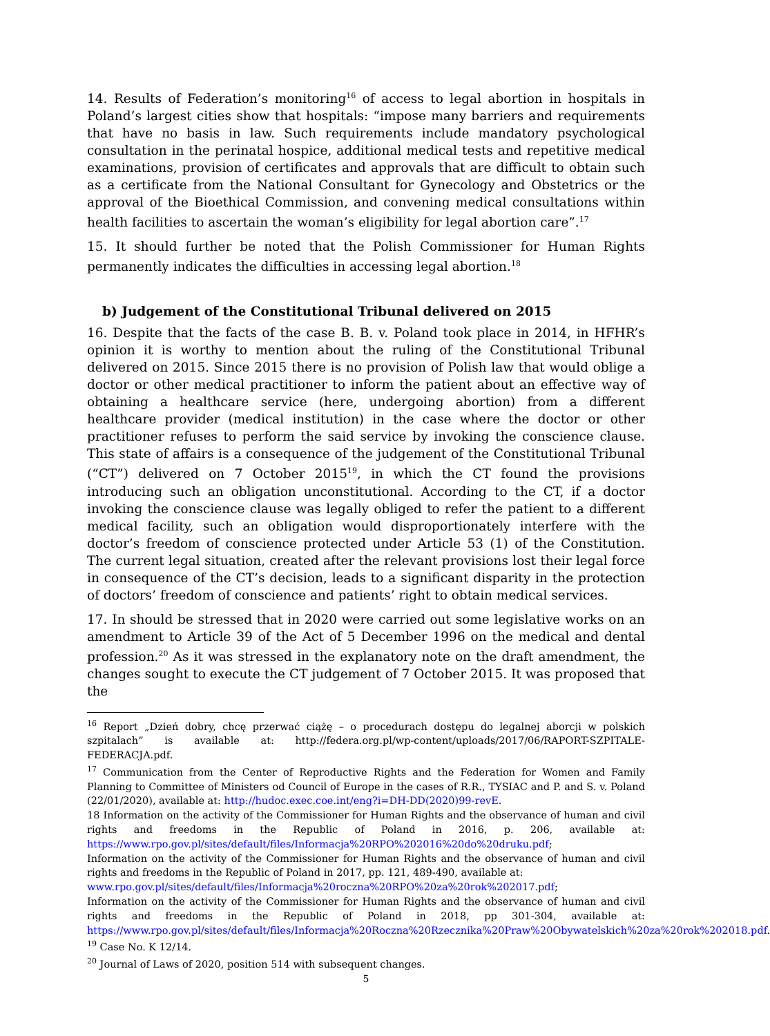14. Results of Federation’s monitoring<sup>16</sup> of access to legal abortion in hospitals in Poland’s largest cities show that hospitals: “impose many barriers and requirements that have no basis in law. Such requirements include mandatory psychological consultation in the perinatal hospice, additional medical tests and repetitive medical examinations, provision of certificates and approvals that are difficult to obtain such as a certificate from the National Consultant for Gynecology and Obstetrics or the approval of the Bioethical Commission, and convening medical consultations within health facilities to ascertain the woman’s eligibility for legal abortion care”.<sup>17</sup>
15. It should further be noted that the Polish Commissioner for Human Rights permanently indicates the difficulties in accessing legal abortion.<sup>18</sup>
b) Judgement of the Constitutional Tribunal delivered on 2015
16. Despite that the facts of the case B. B. v. Poland took place in 2014, in HFHR’s opinion it is worthy to mention about the ruling of the Constitutional Tribunal delivered on 2015. Since 2015 there is no provision of Polish law that would oblige a doctor or other medical practitioner to inform the patient about an effective way of obtaining a healthcare service (here, undergoing abortion) from a different healthcare provider (medical institution) in the case where the doctor or other practitioner refuses to perform the said service by invoking the conscience clause. This state of affairs is a consequence of the judgement of the Constitutional Tribunal (“CT”) delivered on 7 October 2015<sup>19</sup>, in which the CT found the provisions introducing such an obligation unconstitutional. According to the CT, if a doctor invoking the conscience clause was legally obliged to refer the patient to a different medical facility, such an obligation would disproportionately interfere with the doctor’s freedom of conscience protected under Article 53 (1) of the Constitution. The current legal situation, created after the relevant provisions lost their legal force in consequence of the CT’s decision, leads to a significant disparity in the protection of doctors’ freedom of conscience and patients’ right to obtain medical services.
17. In should be stressed that in 2020 were carried out some legislative works on an amendment to Article 39 of the Act of 5 December 1996 on the medical and dental profession.<sup>20</sup> As it was stressed in the explanatory note on the draft amendment, the changes sought to execute the CT judgement of 7 October 2015. It was proposed that the
<sup>16</sup> Report „Dzień dobry, chcę przerwać ciążę – o procedurach dostępu do legalnej aborcji w polskich szpitalach” is available at: http://federa.org.pl/wp-content/uploads/2017/06/RAPORT-SZPITALE-FEDERACJA.pdf.
<sup>17</sup> Communication from the Center of Reproductive Rights and the Federation for Women and Family Planning to Committee of Ministers od Council of Europe in the cases of R.R., TYSIAC and P. and S. v. Poland (22/01/2020), available at: http://hudoc.exec.coe.int/eng?i=DH-DD(2020)99-revE.
18 Information on the activity of the Commissioner for Human Rights and the observance of human and civil rights and freedoms in the Republic of Poland in 2016, p. 206, available at: https://www.rpo.gov.pl/sites/default/files/Informacja%20RPO%202016%20do%20druku.pdf;
Information on the activity of the Commissioner for Human Rights and the observance of human and civil rights and freedoms in the Republic of Poland in 2017, pp. 121, 489-490, available at:
www.rpo.gov.pl/sites/default/files/Informacja%20roczna%20RPO%20za%20rok%202017.pdf;
Information on the activity of the Commissioner for Human Rights and the observance of human and civil rights and freedoms in the Republic of Poland in 2018, pp 301-304, available at: https://www.rpo.gov.pl/sites/default/files/Informacja%20Roczna%20Rzecznika%20Praw%20Obywatelskich%20za%20rok%202018.pdf.
<sup>19</sup> Case No. K 12/14.
<sup>20</sup> Journal of Laws of 2020, position 514 with subsequent changes.
5